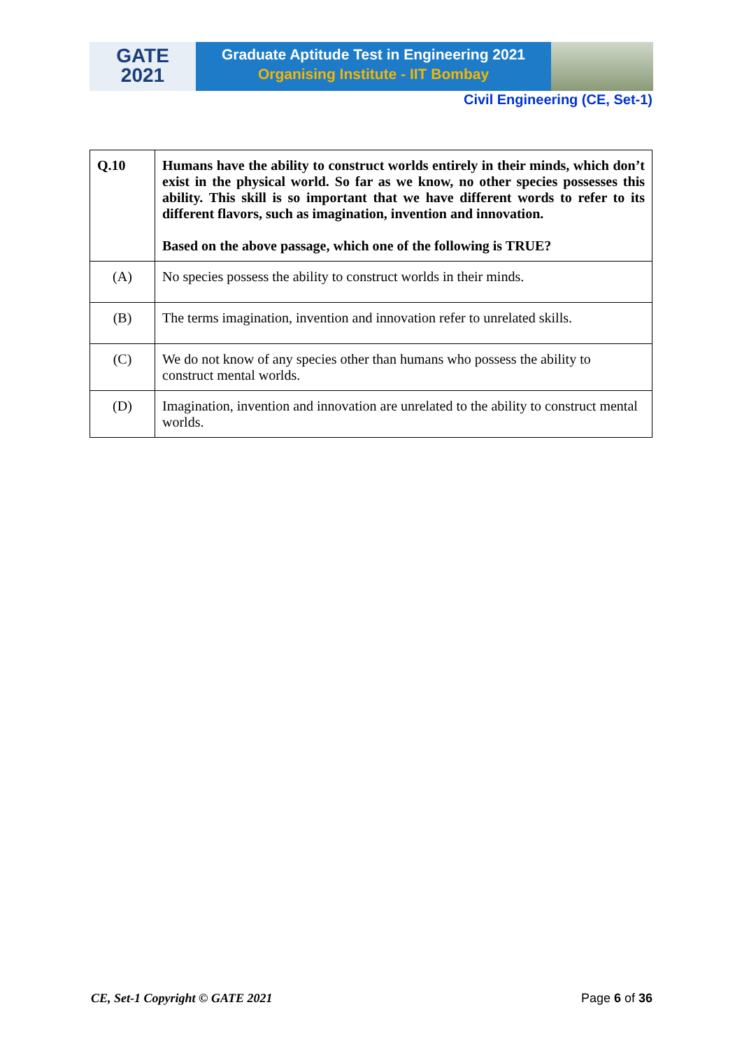GATE
2021
Graduate Aptitude Test in Engineering 2021
Organising Institute - IIT Bombay
Civil Engineering (CE, Set-1)
| Q.10 | Humans have the ability to construct worlds entirely in their minds, which don’t exist in the physical world. So far as we know, no other species possesses this ability. This skill is so important that we have different words to refer to its different flavors, such as imagination, invention and innovation. Based on the above passage, which one of the following is TRUE? |
| (A) | No species possess the ability to construct worlds in their minds. |
| (B) | The terms imagination, invention and innovation refer to unrelated skills. |
| (C) | We do not know of any species other than humans who possess the ability to construct mental worlds. |
| (D) | Imagination, invention and innovation are unrelated to the ability to construct mental worlds. |
CE, Set-1 Copyright © GATE 2021 Page 6 of 36